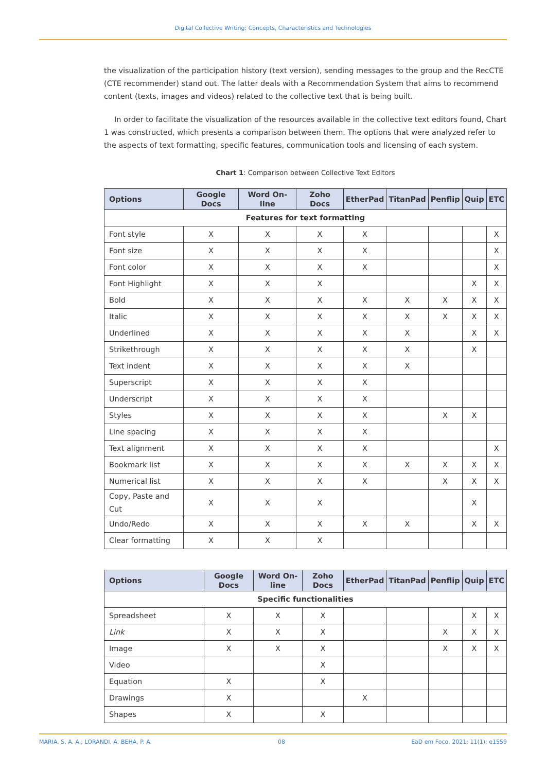Digital Collective Writing: Concepts, Characteristics and Technologies
the visualization of the participation history (text version), sending messages to the group and the RecCTE (CTE recommender) stand out. The latter deals with a Recommendation System that aims to recommend content (texts, images and videos) related to the collective text that is being built.
In order to facilitate the visualization of the resources available in the collective text editors found, Chart 1 was constructed, which presents a comparison between them. The options that were analyzed refer to the aspects of text formatting, specific features, communication tools and licensing of each system.
Chart 1: Comparison between Collective Text Editors
| Options | Google Docs | Word On-line | Zoho Docs | EtherPad | TitanPad | Penflip | Quip | ETC |
| --- | --- | --- | --- | --- | --- | --- | --- | --- |
| Features for text formatting | | | | | | | | |
| Font style | X | X | X | X | | | | X |
| Font size | X | X | X | X | | | | X |
| Font color | X | X | X | X | | | | X |
| Font Highlight | X | X | X | | | | X | X |
| Bold | X | X | X | X | X | X | X | X |
| Italic | X | X | X | X | X | X | X | X |
| Underlined | X | X | X | X | X | | X | X |
| Strikethrough | X | X | X | X | X | | X | |
| Text indent | X | X | X | X | X | | | |
| Superscript | X | X | X | X | | | | |
| Underscript | X | X | X | X | | | | |
| Styles | X | X | X | X | | X | X | |
| Line spacing | X | X | X | X | | | | |
| Text alignment | X | X | X | X | | | | X |
| Bookmark list | X | X | X | X | X | X | X | X |
| Numerical list | X | X | X | X | | X | X | X |
| Copy, Paste and Cut | X | X | X | | | | X | |
| Undo/Redo | X | X | X | X | X | | X | X |
| Clear formatting | X | X | X | | | | | |
| Options | Google Docs | Word On-line | Zoho Docs | EtherPad | TitanPad | Penflip | Quip | ETC |
| --- | --- | --- | --- | --- | --- | --- | --- | --- |
| Specific functionalities | | | | | | | | |
| Spreadsheet | X | X | X | | | | X | X |
| Link | X | X | X | | | X | X | X |
| Image | X | X | X | | | X | X | X |
| Video | | | X | | | | | |
| Equation | X | | X | | | | | |
| Drawings | X | | | X | | | | |
| Shapes | X | | X | | | | | |
MARIA. S. A. A.; LORANDI, A. BEHA, P. A. 08 EaD em Foco, 2021; 11(1): e1559